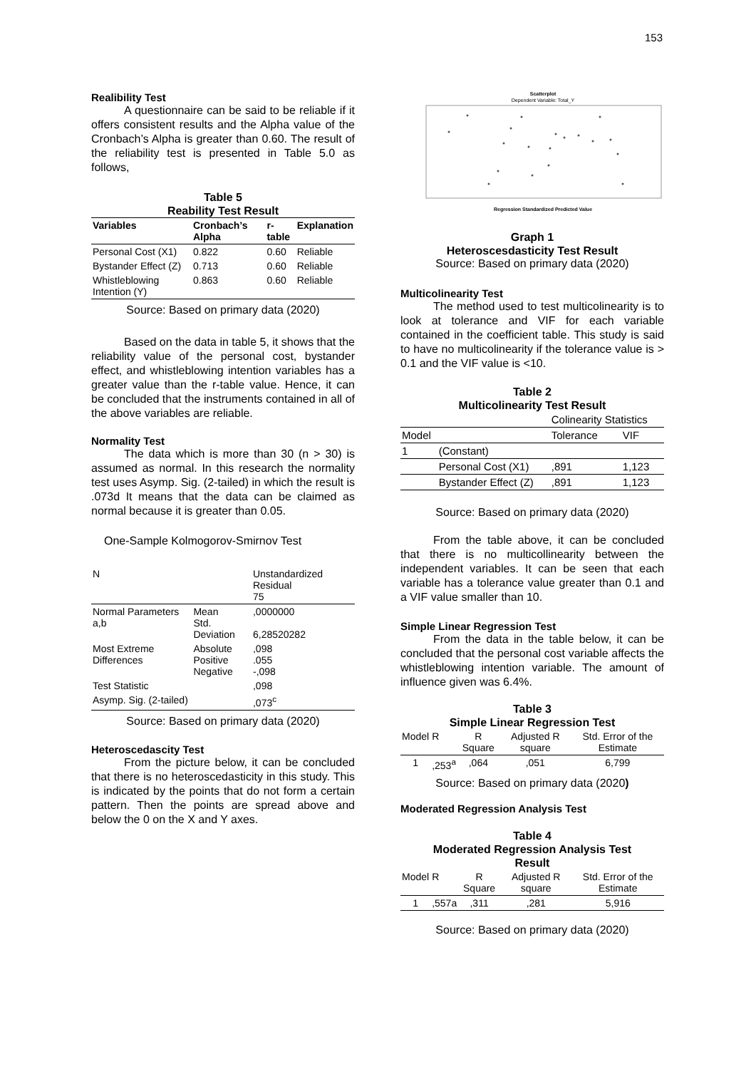153
Realibility Test
A questionnaire can be said to be reliable if it offers consistent results and the Alpha value of the Cronbach’s Alpha is greater than 0.60. The result of the reliability test is presented in Table 5.0 as follows,
Table 5
Reability Test Result
| Variables | Cronbach’s Alpha | r-table | Explanation |
| --- | --- | --- | --- |
| Personal Cost (X1) | 0.822 | 0.60 | Reliable |
| Bystander Effect (Z) | 0.713 | 0.60 | Reliable |
| Whistleblowing Intention (Y) | 0.863 | 0.60 | Reliable |
Source: Based on primary data (2020)
Based on the data in table 5, it shows that the reliability value of the personal cost, bystander effect, and whistleblowing intention variables has a greater value than the r-table value. Hence, it can be concluded that the instruments contained in all of the above variables are reliable.
Normality Test
The data which is more than 30 (n > 30) is assumed as normal. In this research the normality test uses Asymp. Sig. (2-tailed) in which the result is .073d It means that the data can be claimed as normal because it is greater than 0.05.
One-Sample Kolmogorov-Smirnov Test
| N | | Unstandardized Residual 75 |
| Normal Parameters a,b | Mean Std. Deviation | ,0000000 6,28520282 |
| Most Extreme Differences | Absolute Positive Negative | ,098 .055 -,098 |
| Test Statistic | | ,098 |
| Asymp. Sig. (2-tailed) | | ,073<sup>c</sup> |
Source: Based on primary data (2020)
Heteroscedascity Test
From the picture below, it can be concluded that there is no heteroscedasticity in this study. This is indicated by the points that do not form a certain pattern. Then the points are spread above and below the 0 on the X and Y axes.
Scatterplot
Dependent Variable: Total_Y
Regression Standardized Predicted Value
Graph 1
Heteroscesdasticity Test Result
Source: Based on primary data (2020)
Multicolinearity Test
The method used to test multicolinearity is to look at tolerance and VIF for each variable contained in the coefficient table. This study is said to have no multicolinearity if the tolerance value is > 0.1 and the VIF value is <10.
Table 2
Multicolinearity Test Result
| | | Colinearity Statistics | |
| Model | | Tolerance | VIF |
| 1 | (Constant) | | |
| | Personal Cost (X1) | ,891 | 1,123 |
| | Bystander Effect (Z) | ,891 | 1,123 |
Source: Based on primary data (2020)
From the table above, it can be concluded that there is no multicollinearity between the independent variables. It can be seen that each variable has a tolerance value greater than 0.1 and a VIF value smaller than 10.
Simple Linear Regression Test
From the data in the table below, it can be concluded that the personal cost variable affects the whistleblowing intention variable. The amount of influence given was 6.4%.
Table 3
Simple Linear Regression Test
| Model | R | R Square | Adjusted R square | Std. Error of the Estimate |
| 1 | ,253<sup>a</sup> | ,064 | ,051 | 6,799 |
Source: Based on primary data (2020)
Moderated Regression Analysis Test
Table 4
Moderated Regression Analysis Test
Result
| Model | R | R Square | Adjusted R square | Std. Error of the Estimate |
| 1 | ,557a | ,311 | ,281 | 5,916 |
Source: Based on primary data (2020)